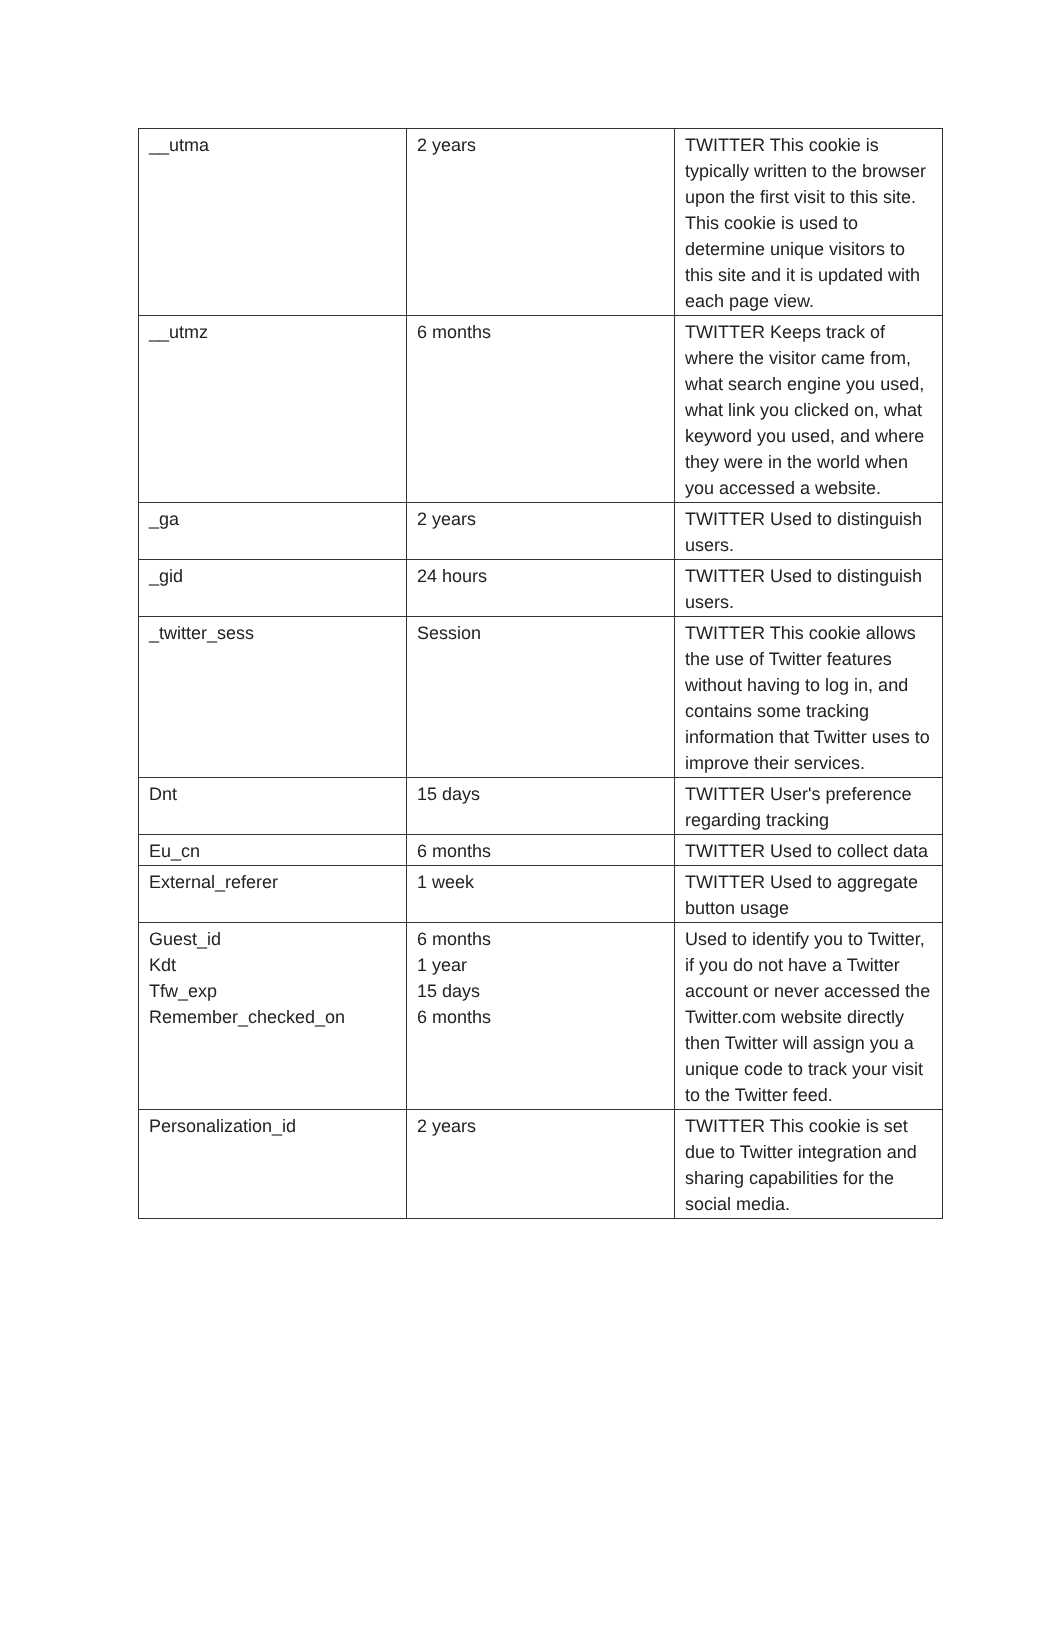| __utma | 2 years | TWITTER This cookie is typically written to the browser upon the first visit to this site. This cookie is used to determine unique visitors to this site and it is updated with each page view. |
| __utmz | 6 months | TWITTER Keeps track of where the visitor came from, what search engine you used, what link you clicked on, what keyword you used, and where they were in the world when you accessed a website. |
| _ga | 2 years | TWITTER Used to distinguish users. |
| _gid | 24 hours | TWITTER Used to distinguish users. |
| _twitter_sess | Session | TWITTER This cookie allows the use of Twitter features without having to log in, and contains some tracking information that Twitter uses to improve their services. |
| Dnt | 15 days | TWITTER User's preference regarding tracking |
| Eu_cn | 6 months | TWITTER Used to collect data |
| External_referer | 1 week | TWITTER Used to aggregate button usage |
| Guest_id Kdt Tfw_exp Remember_checked_on | 6 months 1 year 15 days 6 months | Used to identify you to Twitter, if you do not have a Twitter account or never accessed the Twitter.com website directly then Twitter will assign you a unique code to track your visit to the Twitter feed. |
| Personalization_id | 2 years | TWITTER This cookie is set due to Twitter integration and sharing capabilities for the social media. |